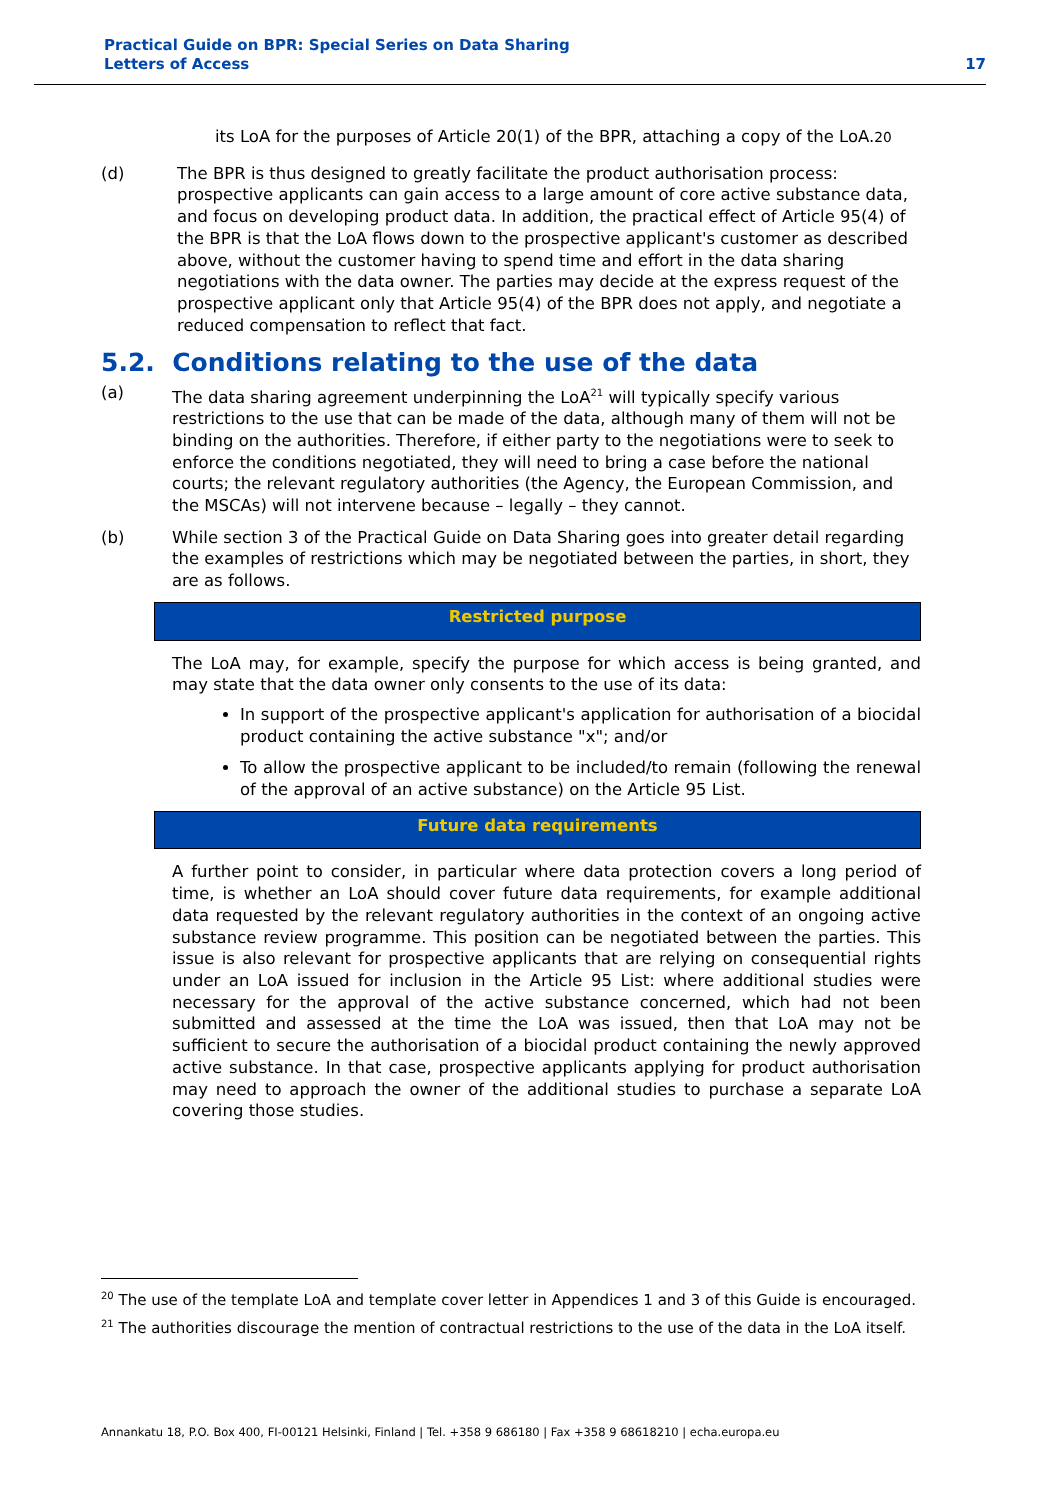Practical Guide on BPR: Special Series on Data Sharing
Letters of Access
17
its LoA for the purposes of Article 20(1) of the BPR, attaching a copy of the LoA.20
(d) The BPR is thus designed to greatly facilitate the product authorisation process: prospective applicants can gain access to a large amount of core active substance data, and focus on developing product data. In addition, the practical effect of Article 95(4) of the BPR is that the LoA flows down to the prospective applicant's customer as described above, without the customer having to spend time and effort in the data sharing negotiations with the data owner. The parties may decide at the express request of the prospective applicant only that Article 95(4) of the BPR does not apply, and negotiate a reduced compensation to reflect that fact.
5.2. Conditions relating to the use of the data
(a) The data sharing agreement underpinning the LoA<sup>21</sup> will typically specify various restrictions to the use that can be made of the data, although many of them will not be binding on the authorities. Therefore, if either party to the negotiations were to seek to enforce the conditions negotiated, they will need to bring a case before the national courts; the relevant regulatory authorities (the Agency, the European Commission, and the MSCAs) will not intervene because – legally – they cannot.
(b) While section 3 of the Practical Guide on Data Sharing goes into greater detail regarding the examples of restrictions which may be negotiated between the parties, in short, they are as follows.
Restricted purpose
The LoA may, for example, specify the purpose for which access is being granted, and may state that the data owner only consents to the use of its data:
In support of the prospective applicant's application for authorisation of a biocidal product containing the active substance "x"; and/or
To allow the prospective applicant to be included/to remain (following the renewal of the approval of an active substance) on the Article 95 List.
Future data requirements
A further point to consider, in particular where data protection covers a long period of time, is whether an LoA should cover future data requirements, for example additional data requested by the relevant regulatory authorities in the context of an ongoing active substance review programme. This position can be negotiated between the parties. This issue is also relevant for prospective applicants that are relying on consequential rights under an LoA issued for inclusion in the Article 95 List: where additional studies were necessary for the approval of the active substance concerned, which had not been submitted and assessed at the time the LoA was issued, then that LoA may not be sufficient to secure the authorisation of a biocidal product containing the newly approved active substance. In that case, prospective applicants applying for product authorisation may need to approach the owner of the additional studies to purchase a separate LoA covering those studies.
<sup>20</sup> The use of the template LoA and template cover letter in Appendices 1 and 3 of this Guide is encouraged.
<sup>21</sup> The authorities discourage the mention of contractual restrictions to the use of the data in the LoA itself.
Annankatu 18, P.O. Box 400, FI-00121 Helsinki, Finland | Tel. +358 9 686180 | Fax +358 9 68618210 | echa.europa.eu